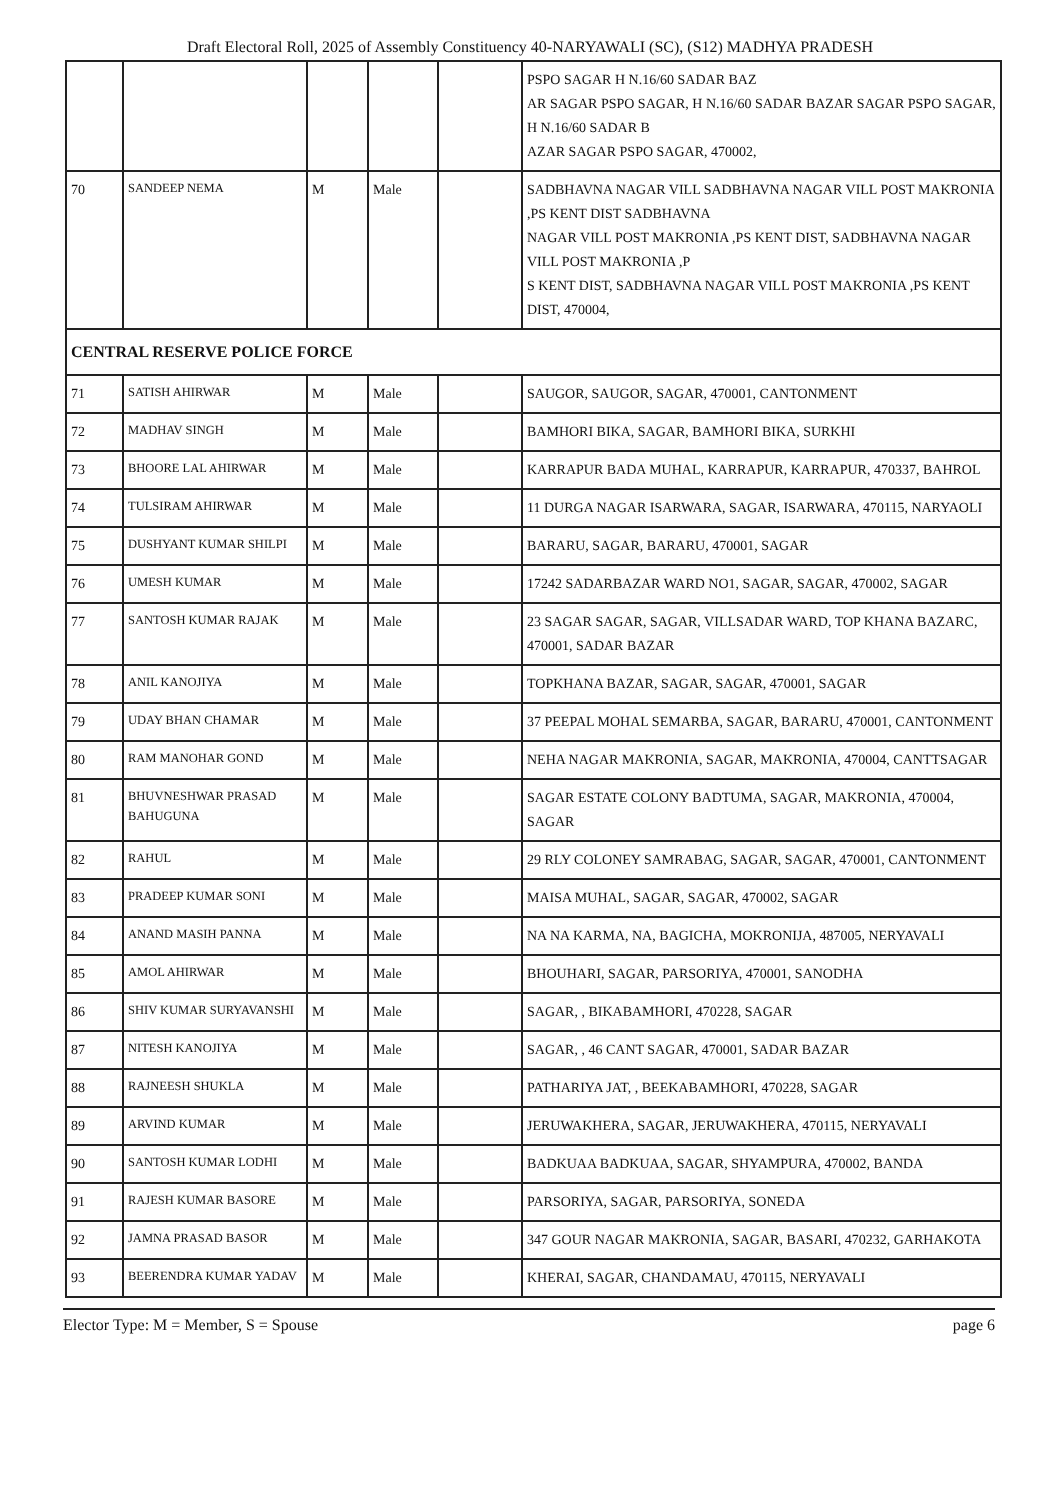Draft Electoral Roll, 2025 of Assembly Constituency 40-NARYAWALI (SC), (S12) MADHYA PRADESH
| | | | | | PSPO SAGAR H N.16/60 SADAR BAZ AR SAGAR PSPO SAGAR, H N.16/60 SADAR BAZAR SAGAR PSPO SAGAR, H N.16/60 SADAR B AZAR SAGAR PSPO SAGAR, 470002, |
| 70 | SANDEEP NEMA | M | Male | | SADBHAVNA NAGAR VILL SADBHAVNA NAGAR VILL POST MAKRONIA ,PS KENT DIST SADBHAVNA NAGAR VILL POST MAKRONIA ,PS KENT DIST, SADBHAVNA NAGAR VILL POST MAKRONIA ,P S KENT DIST, SADBHAVNA NAGAR VILL POST MAKRONIA ,PS KENT DIST, 470004, |
| CENTRAL RESERVE POLICE FORCE | | | | | |
| 71 | SATISH AHIRWAR | M | Male | | SAUGOR, SAUGOR, SAGAR, 470001, CANTONMENT |
| 72 | MADHAV SINGH | M | Male | | BAMHORI BIKA, SAGAR, BAMHORI BIKA, SURKHI |
| 73 | BHOORE LAL AHIRWAR | M | Male | | KARRAPUR BADA MUHAL, KARRAPUR, KARRAPUR, 470337, BAHROL |
| 74 | TULSIRAM AHIRWAR | M | Male | | 11 DURGA NAGAR ISARWARA, SAGAR, ISARWARA, 470115, NARYAOLI |
| 75 | DUSHYANT KUMAR SHILPI | M | Male | | BARARU, SAGAR, BARARU, 470001, SAGAR |
| 76 | UMESH KUMAR | M | Male | | 17242 SADARBAZAR WARD NO1, SAGAR, SAGAR, 470002, SAGAR |
| 77 | SANTOSH KUMAR RAJAK | M | Male | | 23 SAGAR SAGAR, SAGAR, VILLSADAR WARD, TOP KHANA BAZARC, 470001, SADAR BAZAR |
| 78 | ANIL KANOJIYA | M | Male | | TOPKHANA BAZAR, SAGAR, SAGAR, 470001, SAGAR |
| 79 | UDAY BHAN CHAMAR | M | Male | | 37 PEEPAL MOHAL SEMARBA, SAGAR, BARARU, 470001, CANTONMENT |
| 80 | RAM MANOHAR GOND | M | Male | | NEHA NAGAR MAKRONIA, SAGAR, MAKRONIA, 470004, CANTTSAGAR |
| 81 | BHUVNESHWAR PRASAD BAHUGUNA | M | Male | | SAGAR ESTATE COLONY BADTUMA, SAGAR, MAKRONIA, 470004, SAGAR |
| 82 | RAHUL | M | Male | | 29 RLY COLONEY SAMRABAG, SAGAR, SAGAR, 470001, CANTONMENT |
| 83 | PRADEEP KUMAR SONI | M | Male | | MAISA MUHAL, SAGAR, SAGAR, 470002, SAGAR |
| 84 | ANAND MASIH PANNA | M | Male | | NA NA KARMA, NA, BAGICHA, MOKRONIJA, 487005, NERYAVALI |
| 85 | AMOL AHIRWAR | M | Male | | BHOUHARI, SAGAR, PARSORIYA, 470001, SANODHA |
| 86 | SHIV KUMAR SURYAVANSHI | M | Male | | SAGAR, , BIKABAMHORI, 470228, SAGAR |
| 87 | NITESH KANOJIYA | M | Male | | SAGAR, , 46 CANT SAGAR, 470001, SADAR BAZAR |
| 88 | RAJNEESH SHUKLA | M | Male | | PATHARIYA JAT, , BEEKABAMHORI, 470228, SAGAR |
| 89 | ARVIND KUMAR | M | Male | | JERUWAKHERA, SAGAR, JERUWAKHERA, 470115, NERYAVALI |
| 90 | SANTOSH KUMAR LODHI | M | Male | | BADKUAA BADKUAA, SAGAR, SHYAMPURA, 470002, BANDA |
| 91 | RAJESH KUMAR BASORE | M | Male | | PARSORIYA, SAGAR, PARSORIYA, SONEDA |
| 92 | JAMNA PRASAD BASOR | M | Male | | 347 GOUR NAGAR MAKRONIA, SAGAR, BASARI, 470232, GARHAKOTA |
| 93 | BEERENDRA KUMAR YADAV | M | Male | | KHERAI, SAGAR, CHANDAMAU, 470115, NERYAVALI |
Elector Type: M = Member, S = Spouse page 6